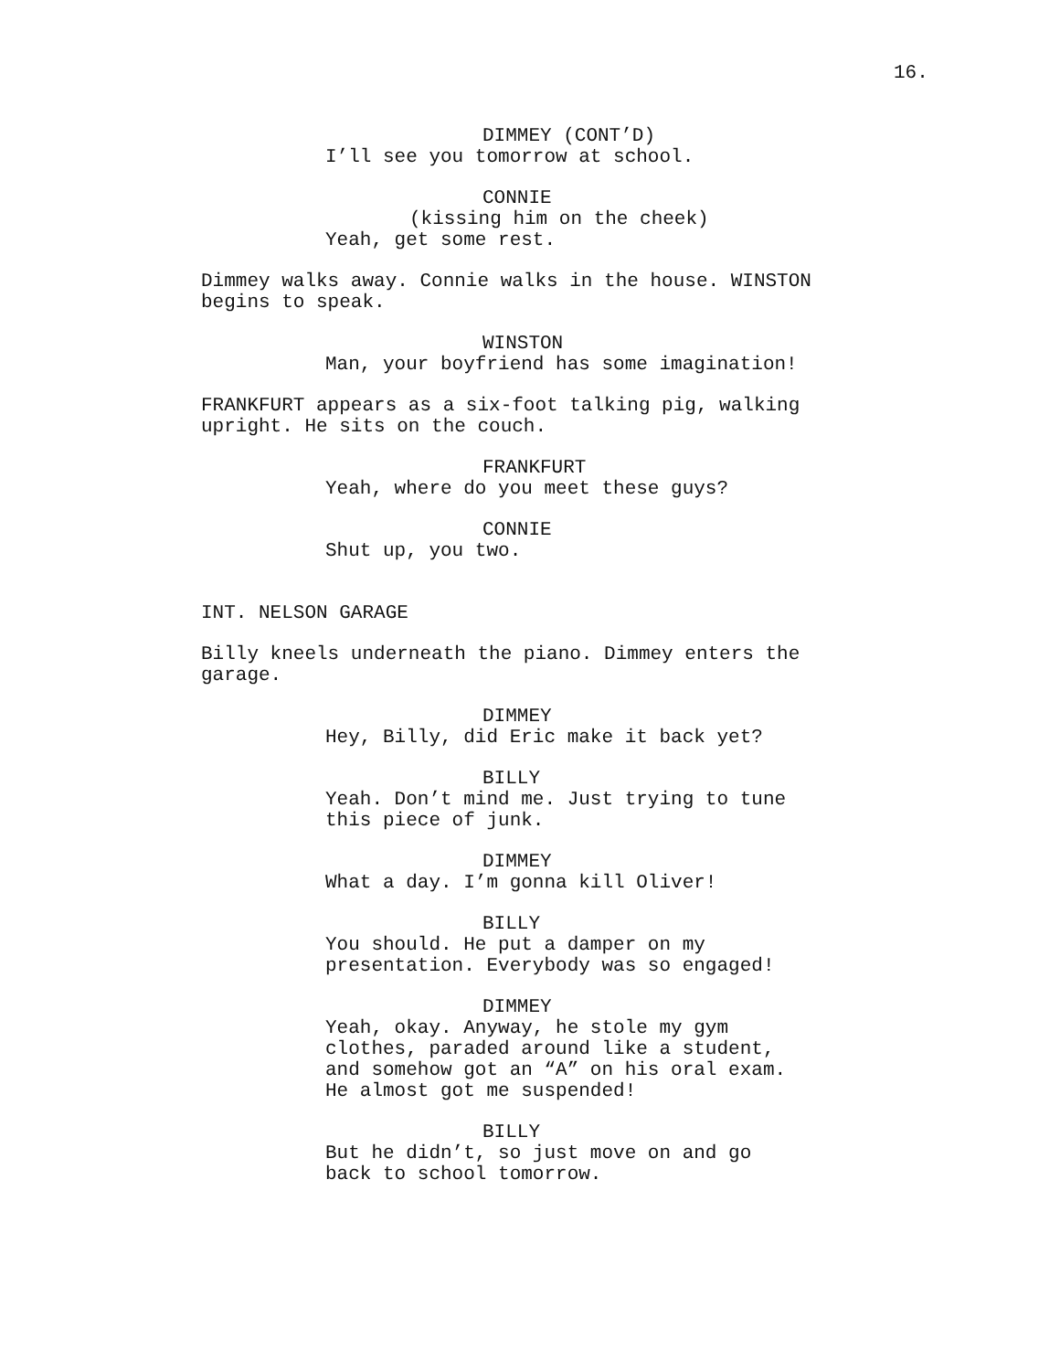16.
DIMMEY (CONT’D)
I’ll see you tomorrow at school.
CONNIE
(kissing him on the cheek)
Yeah, get some rest.
Dimmey walks away. Connie walks in the house. WINSTON begins to speak.
WINSTON
Man, your boyfriend has some imagination!
FRANKFURT appears as a six-foot talking pig, walking upright. He sits on the couch.
FRANKFURT
Yeah, where do you meet these guys?
CONNIE
Shut up, you two.
INT. NELSON GARAGE
Billy kneels underneath the piano. Dimmey enters the garage.
DIMMEY
Hey, Billy, did Eric make it back yet?
BILLY
Yeah. Don’t mind me. Just trying to tune this piece of junk.
DIMMEY
What a day. I’m gonna kill Oliver!
BILLY
You should. He put a damper on my presentation. Everybody was so engaged!
DIMMEY
Yeah, okay. Anyway, he stole my gym clothes, paraded around like a student, and somehow got an “A” on his oral exam. He almost got me suspended!
BILLY
But he didn’t, so just move on and go back to school tomorrow.